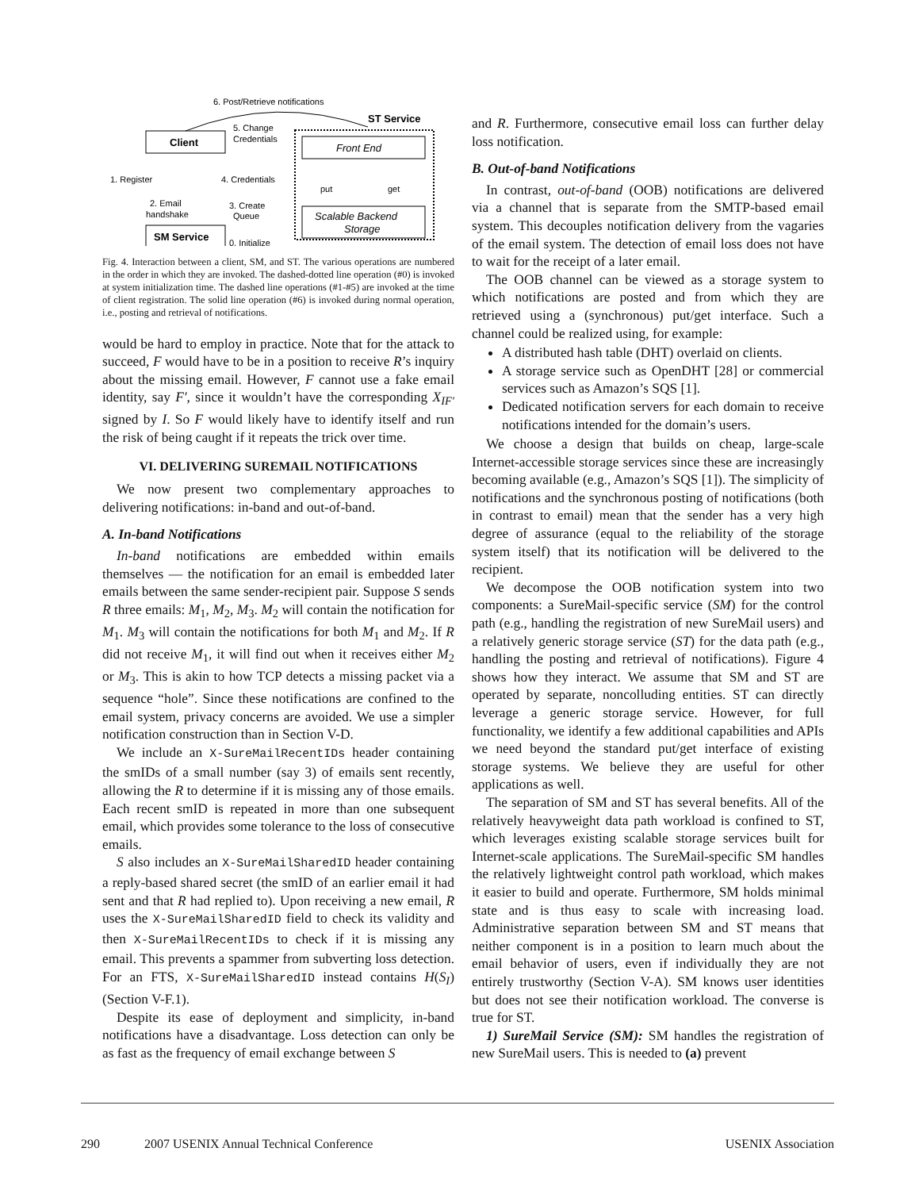6. Post/Retrieve notifications
ST Service
Client
5. Change
Credentials
Front End
1. Register
4. Credentials
2. Email
handshake
3. Create
Queue
put
get
Scalable Backend
Storage
SM Service
0. Initialize
Fig. 4. Interaction between a client, SM, and ST. The various operations are numbered in the order in which they are invoked. The dashed-dotted line operation (#0) is invoked at system initialization time. The dashed line operations (#1-#5) are invoked at the time of client registration. The solid line operation (#6) is invoked during normal operation, i.e., posting and retrieval of notifications.
would be hard to employ in practice. Note that for the attack to succeed, F would have to be in a position to receive R’s inquiry about the missing email. However, F cannot use a fake email identity, say F′, since it wouldn’t have the corresponding X<sub>IF′</sub> signed by I. So F would likely have to identify itself and run the risk of being caught if it repeats the trick over time.
VI. DELIVERING SUREMAIL NOTIFICATIONS
We now present two complementary approaches to delivering notifications: in-band and out-of-band.
A. In-band Notifications
In-band notifications are embedded within emails themselves — the notification for an email is embedded later emails between the same sender-recipient pair. Suppose S sends R three emails: M<sub>1</sub>, M<sub>2</sub>, M<sub>3</sub>. M<sub>2</sub> will contain the notification for M<sub>1</sub>. M<sub>3</sub> will contain the notifications for both M<sub>1</sub> and M<sub>2</sub>. If R did not receive M<sub>1</sub>, it will find out when it receives either M<sub>2</sub> or M<sub>3</sub>. This is akin to how TCP detects a missing packet via a sequence “hole”. Since these notifications are confined to the email system, privacy concerns are avoided. We use a simpler notification construction than in Section V-D.
We include an X-SureMailRecentIDs header containing the smIDs of a small number (say 3) of emails sent recently, allowing the R to determine if it is missing any of those emails. Each recent smID is repeated in more than one subsequent email, which provides some tolerance to the loss of consecutive emails.
S also includes an X-SureMailSharedID header containing a reply-based shared secret (the smID of an earlier email it had sent and that R had replied to). Upon receiving a new email, R uses the X-SureMailSharedID field to check its validity and then X-SureMailRecentIDs to check if it is missing any email. This prevents a spammer from subverting loss detection. For an FTS, X-SureMailSharedID instead contains H(S<sub>I</sub>) (Section V-F.1).
Despite its ease of deployment and simplicity, in-band notifications have a disadvantage. Loss detection can only be as fast as the frequency of email exchange between S
and R. Furthermore, consecutive email loss can further delay loss notification.
B. Out-of-band Notifications
In contrast, out-of-band (OOB) notifications are delivered via a channel that is separate from the SMTP-based email system. This decouples notification delivery from the vagaries of the email system. The detection of email loss does not have to wait for the receipt of a later email.
The OOB channel can be viewed as a storage system to which notifications are posted and from which they are retrieved using a (synchronous) put/get interface. Such a channel could be realized using, for example:
A distributed hash table (DHT) overlaid on clients.
A storage service such as OpenDHT [28] or commercial services such as Amazon’s SQS [1].
Dedicated notification servers for each domain to receive notifications intended for the domain’s users.
We choose a design that builds on cheap, large-scale Internet-accessible storage services since these are increasingly becoming available (e.g., Amazon’s SQS [1]). The simplicity of notifications and the synchronous posting of notifications (both in contrast to email) mean that the sender has a very high degree of assurance (equal to the reliability of the storage system itself) that its notification will be delivered to the recipient.
We decompose the OOB notification system into two components: a SureMail-specific service (SM) for the control path (e.g., handling the registration of new SureMail users) and a relatively generic storage service (ST) for the data path (e.g., handling the posting and retrieval of notifications). Figure 4 shows how they interact. We assume that SM and ST are operated by separate, noncolluding entities. ST can directly leverage a generic storage service. However, for full functionality, we identify a few additional capabilities and APIs we need beyond the standard put/get interface of existing storage systems. We believe they are useful for other applications as well.
The separation of SM and ST has several benefits. All of the relatively heavyweight data path workload is confined to ST, which leverages existing scalable storage services built for Internet-scale applications. The SureMail-specific SM handles the relatively lightweight control path workload, which makes it easier to build and operate. Furthermore, SM holds minimal state and is thus easy to scale with increasing load. Administrative separation between SM and ST means that neither component is in a position to learn much about the email behavior of users, even if individually they are not entirely trustworthy (Section V-A). SM knows user identities but does not see their notification workload. The converse is true for ST.
1) SureMail Service (SM): SM handles the registration of new SureMail users. This is needed to (a) prevent
290 2007 USENIX Annual Technical Conference USENIX Association